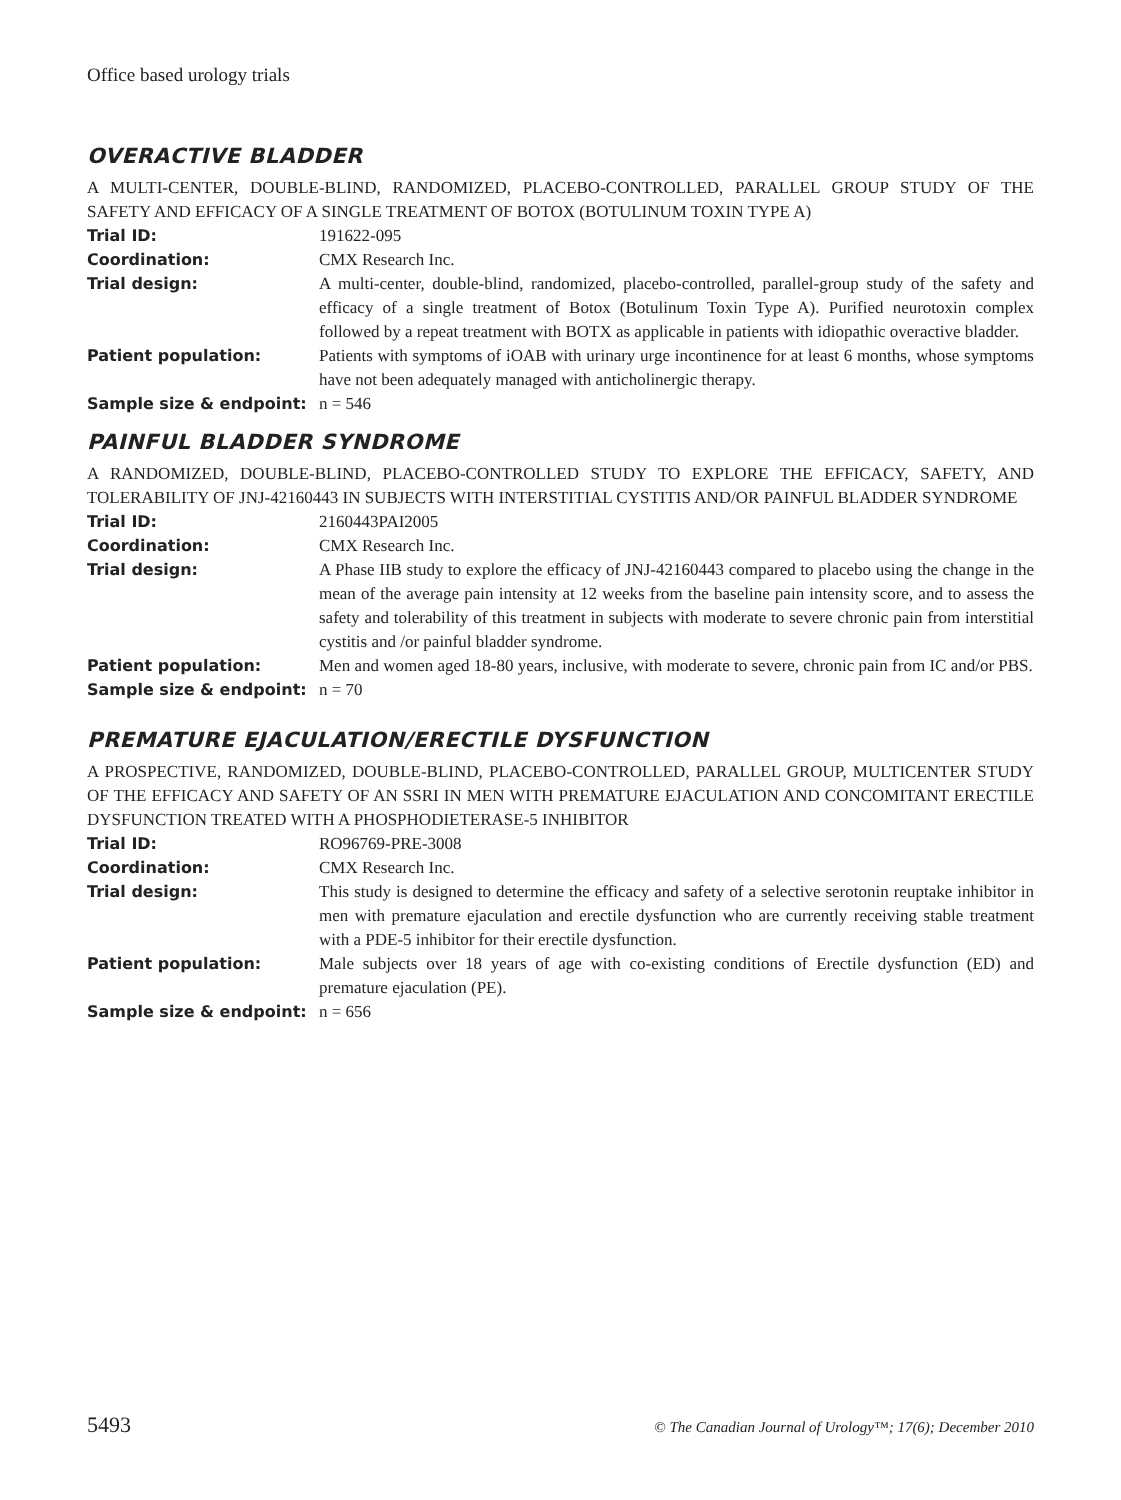Office based urology trials
OVERACTIVE BLADDER
A MULTI-CENTER, DOUBLE-BLIND, RANDOMIZED, PLACEBO-CONTROLLED, PARALLEL GROUP STUDY OF THE SAFETY AND EFFICACY OF A SINGLE TREATMENT OF BOTOX (BOTULINUM TOXIN TYPE A)
| Trial ID: | 191622-095 |
| Coordination: | CMX Research Inc. |
| Trial design: | A multi-center, double-blind, randomized, placebo-controlled, parallel-group study of the safety and efficacy of a single treatment of Botox (Botulinum Toxin Type A). Purified neurotoxin complex followed by a repeat treatment with BOTX as applicable in patients with idiopathic overactive bladder. |
| Patient population: | Patients with symptoms of iOAB with urinary urge incontinence for at least 6 months, whose symptoms have not been adequately managed with anticholinergic therapy. |
| Sample size & endpoint: | n = 546 |
PAINFUL BLADDER SYNDROME
A RANDOMIZED, DOUBLE-BLIND, PLACEBO-CONTROLLED STUDY TO EXPLORE THE EFFICACY, SAFETY, AND TOLERABILITY OF JNJ-42160443 IN SUBJECTS WITH INTERSTITIAL CYSTITIS AND/OR PAINFUL BLADDER SYNDROME
| Trial ID: | 2160443PAI2005 |
| Coordination: | CMX Research Inc. |
| Trial design: | A Phase IIB study to explore the efficacy of JNJ-42160443 compared to placebo using the change in the mean of the average pain intensity at 12 weeks from the baseline pain intensity score, and to assess the safety and tolerability of this treatment in subjects with moderate to severe chronic pain from interstitial cystitis and /or painful bladder syndrome. |
| Patient population: | Men and women aged 18-80 years, inclusive, with moderate to severe, chronic pain from IC and/or PBS. |
| Sample size & endpoint: | n = 70 |
PREMATURE EJACULATION/ERECTILE DYSFUNCTION
A PROSPECTIVE, RANDOMIZED, DOUBLE-BLIND, PLACEBO-CONTROLLED, PARALLEL GROUP, MULTICENTER STUDY OF THE EFFICACY AND SAFETY OF AN SSRI IN MEN WITH PREMATURE EJACULATION AND CONCOMITANT ERECTILE DYSFUNCTION TREATED WITH A PHOSPHODIETERASE-5 INHIBITOR
| Trial ID: | RO96769-PRE-3008 |
| Coordination: | CMX Research Inc. |
| Trial design: | This study is designed to determine the efficacy and safety of a selective serotonin reuptake inhibitor in men with premature ejaculation and erectile dysfunction who are currently receiving stable treatment with a PDE-5 inhibitor for their erectile dysfunction. |
| Patient population: | Male subjects over 18 years of age with co-existing conditions of Erectile dysfunction (ED) and premature ejaculation (PE). |
| Sample size & endpoint: | n = 656 |
5493 © The Canadian Journal of Urology™; 17(6); December 2010